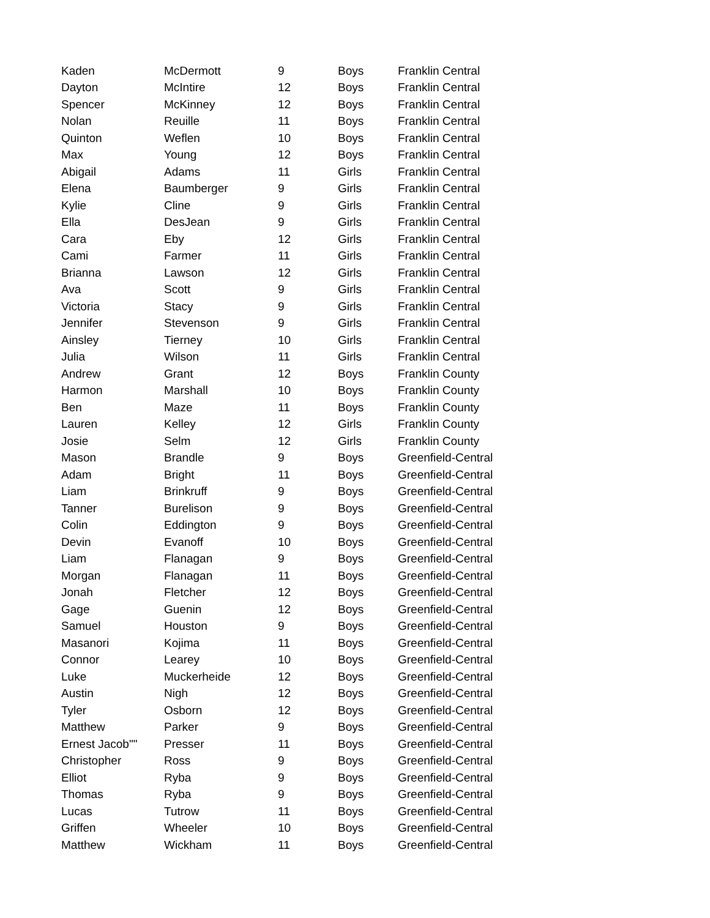| Kaden | McDermott | 9 | Boys | Franklin Central |
| Dayton | McIntire | 12 | Boys | Franklin Central |
| Spencer | McKinney | 12 | Boys | Franklin Central |
| Nolan | Reuille | 11 | Boys | Franklin Central |
| Quinton | Weflen | 10 | Boys | Franklin Central |
| Max | Young | 12 | Boys | Franklin Central |
| Abigail | Adams | 11 | Girls | Franklin Central |
| Elena | Baumberger | 9 | Girls | Franklin Central |
| Kylie | Cline | 9 | Girls | Franklin Central |
| Ella | DesJean | 9 | Girls | Franklin Central |
| Cara | Eby | 12 | Girls | Franklin Central |
| Cami | Farmer | 11 | Girls | Franklin Central |
| Brianna | Lawson | 12 | Girls | Franklin Central |
| Ava | Scott | 9 | Girls | Franklin Central |
| Victoria | Stacy | 9 | Girls | Franklin Central |
| Jennifer | Stevenson | 9 | Girls | Franklin Central |
| Ainsley | Tierney | 10 | Girls | Franklin Central |
| Julia | Wilson | 11 | Girls | Franklin Central |
| Andrew | Grant | 12 | Boys | Franklin County |
| Harmon | Marshall | 10 | Boys | Franklin County |
| Ben | Maze | 11 | Boys | Franklin County |
| Lauren | Kelley | 12 | Girls | Franklin County |
| Josie | Selm | 12 | Girls | Franklin County |
| Mason | Brandle | 9 | Boys | Greenfield-Central |
| Adam | Bright | 11 | Boys | Greenfield-Central |
| Liam | Brinkruff | 9 | Boys | Greenfield-Central |
| Tanner | Burelison | 9 | Boys | Greenfield-Central |
| Colin | Eddington | 9 | Boys | Greenfield-Central |
| Devin | Evanoff | 10 | Boys | Greenfield-Central |
| Liam | Flanagan | 9 | Boys | Greenfield-Central |
| Morgan | Flanagan | 11 | Boys | Greenfield-Central |
| Jonah | Fletcher | 12 | Boys | Greenfield-Central |
| Gage | Guenin | 12 | Boys | Greenfield-Central |
| Samuel | Houston | 9 | Boys | Greenfield-Central |
| Masanori | Kojima | 11 | Boys | Greenfield-Central |
| Connor | Learey | 10 | Boys | Greenfield-Central |
| Luke | Muckerheide | 12 | Boys | Greenfield-Central |
| Austin | Nigh | 12 | Boys | Greenfield-Central |
| Tyler | Osborn | 12 | Boys | Greenfield-Central |
| Matthew | Parker | 9 | Boys | Greenfield-Central |
| Ernest Jacob"" | Presser | 11 | Boys | Greenfield-Central |
| Christopher | Ross | 9 | Boys | Greenfield-Central |
| Elliot | Ryba | 9 | Boys | Greenfield-Central |
| Thomas | Ryba | 9 | Boys | Greenfield-Central |
| Lucas | Tutrow | 11 | Boys | Greenfield-Central |
| Griffen | Wheeler | 10 | Boys | Greenfield-Central |
| Matthew | Wickham | 11 | Boys | Greenfield-Central |